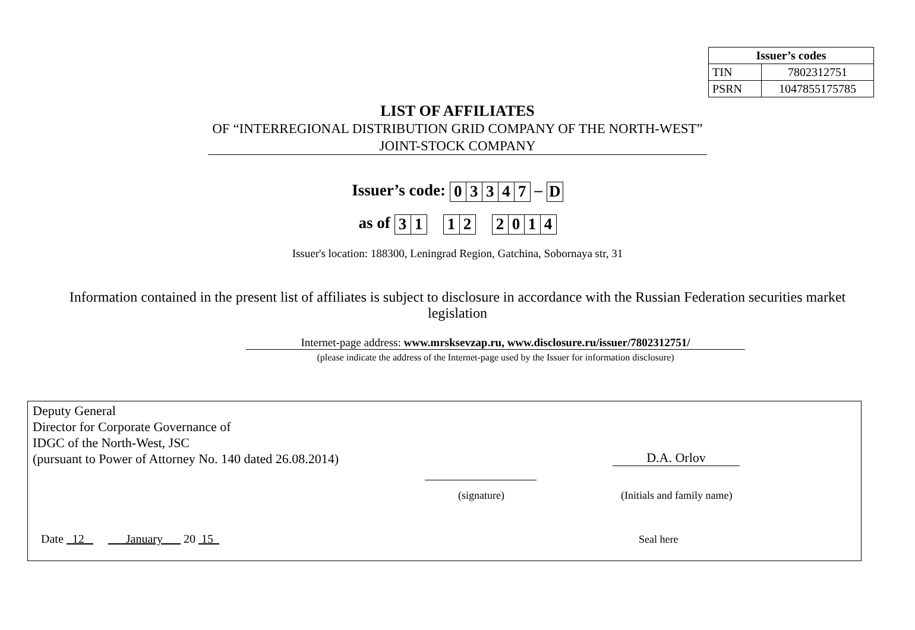| Issuer’s codes | |
| --- | --- |
| TIN | 7802312751 |
| PSRN | 1047855175785 |
LIST OF AFFILIATES
OF “INTERREGIONAL DISTRIBUTION GRID COMPANY OF THE NORTH-WEST” JOINT-STOCK COMPANY
Issuer’s code:
| 0 | 3 | 3 | 4 | 7 |
–
| D |
as of
| 3 | 1 |
| 1 | 2 |
| 2 | 0 | 1 | 4 |
Issuer's location: 188300, Leningrad Region, Gatchina, Sobornaya str, 31
Information contained in the present list of affiliates is subject to disclosure in accordance with the Russian Federation securities market legislation
Internet-page address: www.mrsksevzap.ru, www.disclosure.ru/issuer/7802312751/
(please indicate the address of the Internet-page used by the Issuer for information disclosure)
Deputy General
Director for Corporate Governance of
IDGC of the North-West, JSC
(pursuant to Power of Attorney No. 140 dated 26.08.2014)
D.A. Orlov
(signature) (Initials and family name)
Date 12 January 20 15
Seal here